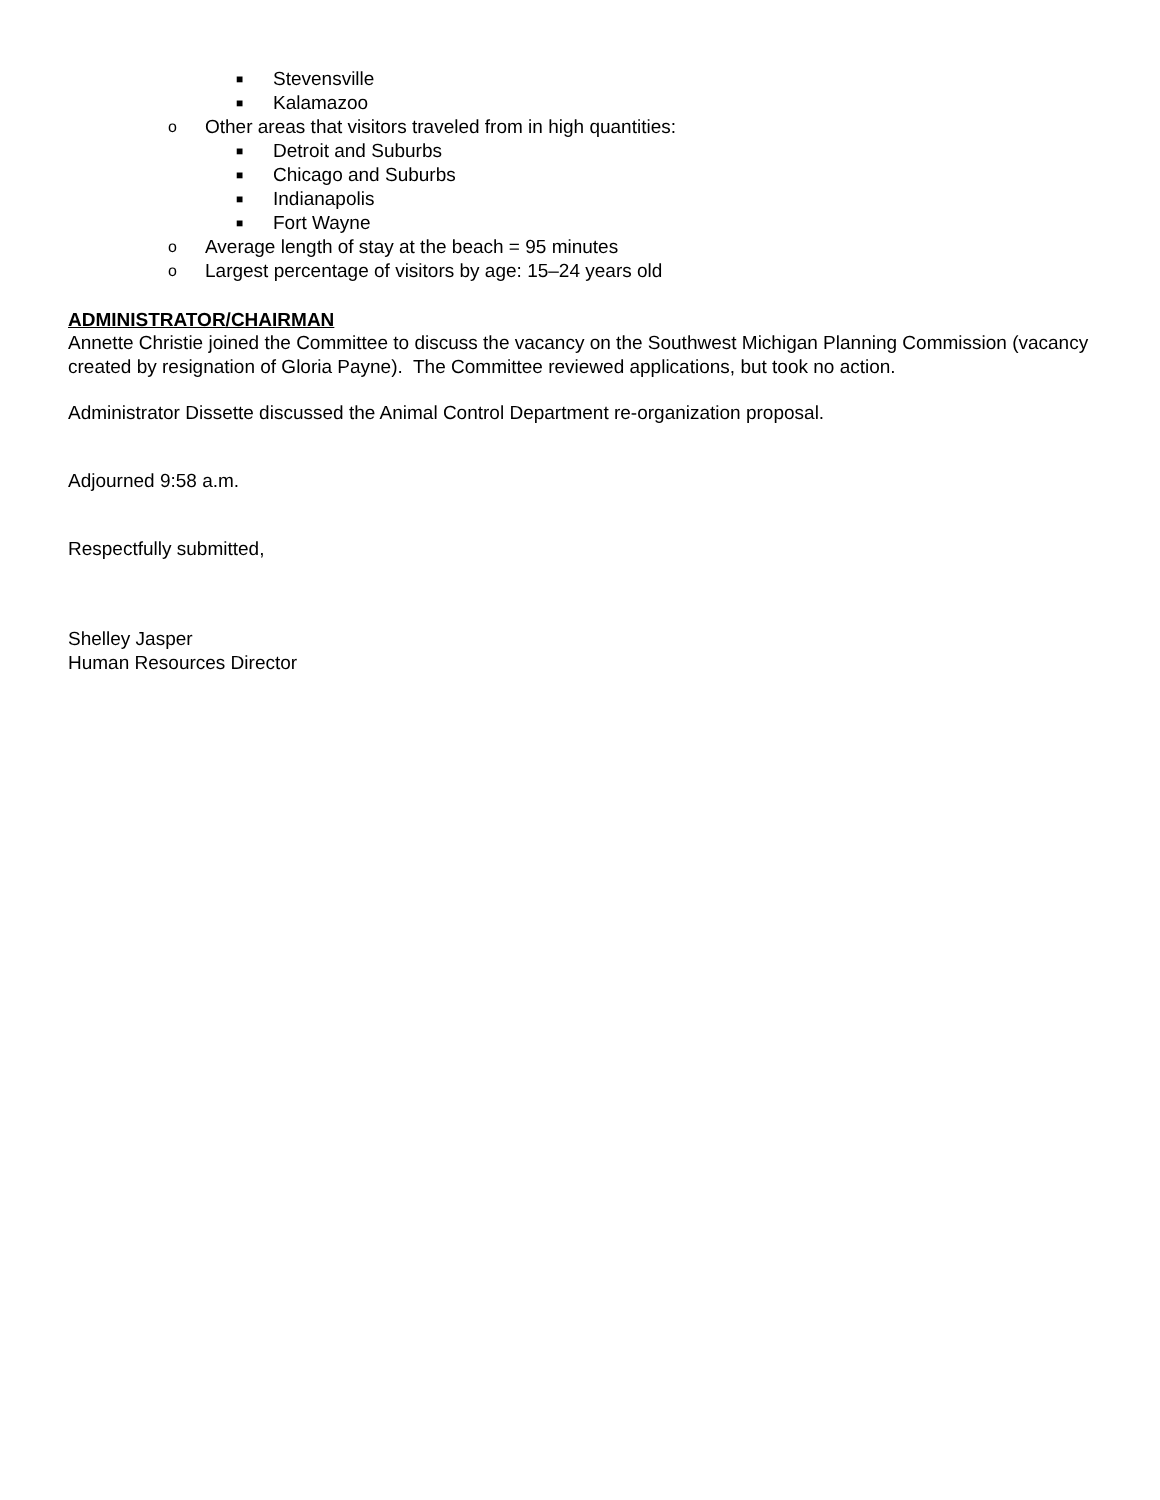■ Stevensville
■ Kalamazoo
o Other areas that visitors traveled from in high quantities:
■ Detroit and Suburbs
■ Chicago and Suburbs
■ Indianapolis
■ Fort Wayne
o Average length of stay at the beach = 95 minutes
o Largest percentage of visitors by age: 15–24 years old
ADMINISTRATOR/CHAIRMAN
Annette Christie joined the Committee to discuss the vacancy on the Southwest Michigan Planning Commission (vacancy created by resignation of Gloria Payne). The Committee reviewed applications, but took no action.
Administrator Dissette discussed the Animal Control Department re-organization proposal.
Adjourned 9:58 a.m.
Respectfully submitted,
Shelley Jasper
Human Resources Director